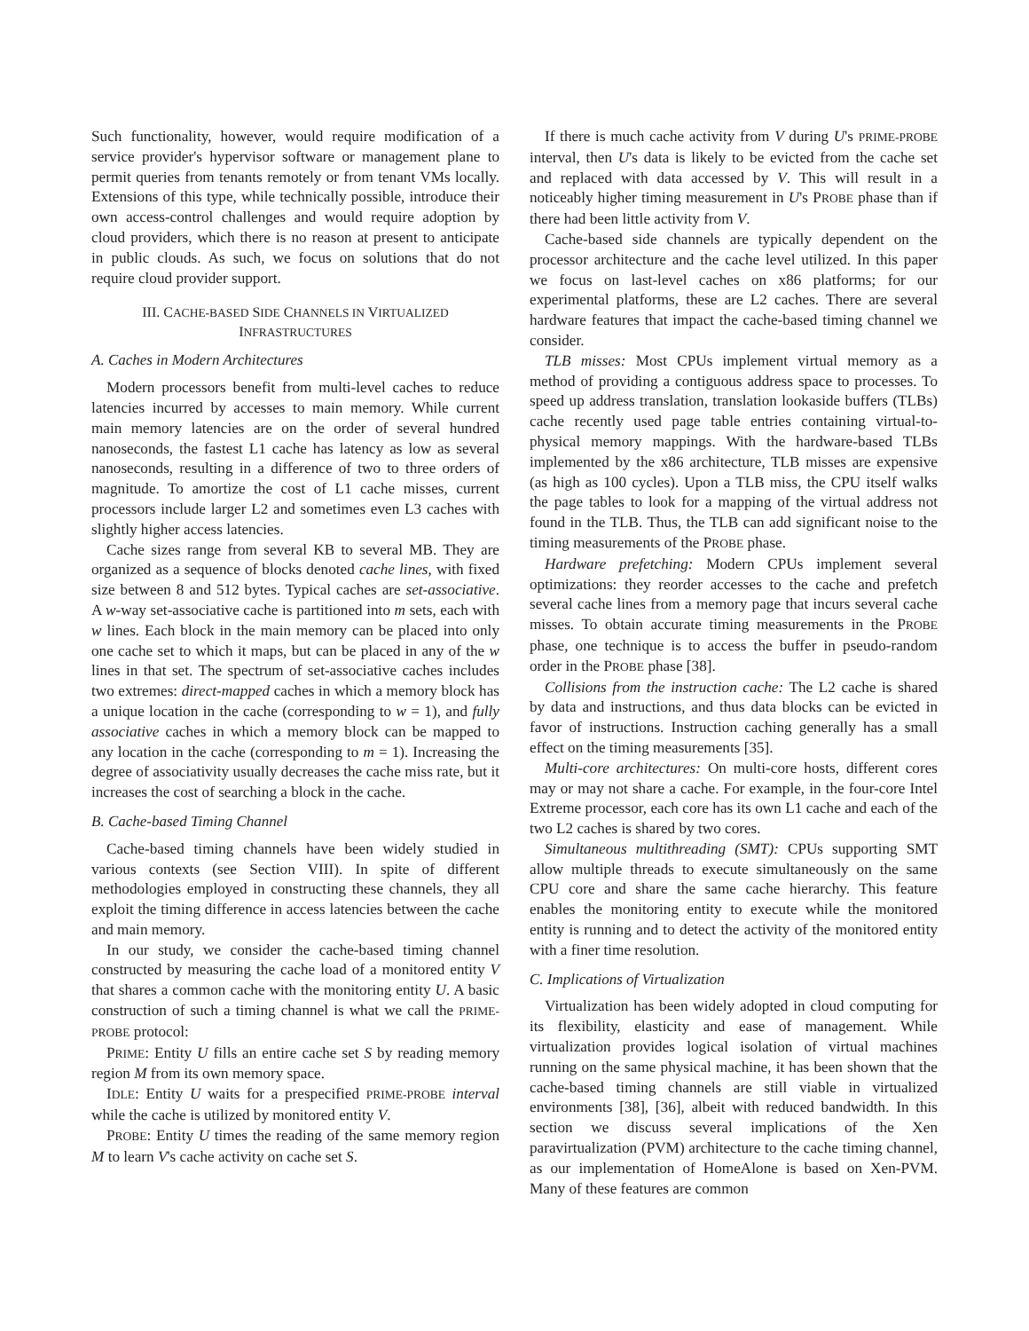Such functionality, however, would require modification of a service provider's hypervisor software or management plane to permit queries from tenants remotely or from tenant VMs locally. Extensions of this type, while technically possible, introduce their own access-control challenges and would require adoption by cloud providers, which there is no reason at present to anticipate in public clouds. As such, we focus on solutions that do not require cloud provider support.
III. CACHE-BASED SIDE CHANNELS IN VIRTUALIZED
INFRASTRUCTURES
A. Caches in Modern Architectures
Modern processors benefit from multi-level caches to reduce latencies incurred by accesses to main memory. While current main memory latencies are on the order of several hundred nanoseconds, the fastest L1 cache has latency as low as several nanoseconds, resulting in a difference of two to three orders of magnitude. To amortize the cost of L1 cache misses, current processors include larger L2 and sometimes even L3 caches with slightly higher access latencies.
Cache sizes range from several KB to several MB. They are organized as a sequence of blocks denoted cache lines, with fixed size between 8 and 512 bytes. Typical caches are set-associative. A w-way set-associative cache is partitioned into m sets, each with w lines. Each block in the main memory can be placed into only one cache set to which it maps, but can be placed in any of the w lines in that set. The spectrum of set-associative caches includes two extremes: direct-mapped caches in which a memory block has a unique location in the cache (corresponding to w = 1), and fully associative caches in which a memory block can be mapped to any location in the cache (corresponding to m = 1). Increasing the degree of associativity usually decreases the cache miss rate, but it increases the cost of searching a block in the cache.
B. Cache-based Timing Channel
Cache-based timing channels have been widely studied in various contexts (see Section VIII). In spite of different methodologies employed in constructing these channels, they all exploit the timing difference in access latencies between the cache and main memory.
In our study, we consider the cache-based timing channel constructed by measuring the cache load of a monitored entity V that shares a common cache with the monitoring entity U. A basic construction of such a timing channel is what we call the PRIME-PROBE protocol:
PRIME: Entity U fills an entire cache set S by reading memory region M from its own memory space.
IDLE: Entity U waits for a prespecified PRIME-PROBE interval while the cache is utilized by monitored entity V.
PROBE: Entity U times the reading of the same memory region M to learn V's cache activity on cache set S.
If there is much cache activity from V during U's PRIME-PROBE interval, then U's data is likely to be evicted from the cache set and replaced with data accessed by V. This will result in a noticeably higher timing measurement in U's PROBE phase than if there had been little activity from V.
Cache-based side channels are typically dependent on the processor architecture and the cache level utilized. In this paper we focus on last-level caches on x86 platforms; for our experimental platforms, these are L2 caches. There are several hardware features that impact the cache-based timing channel we consider.
TLB misses: Most CPUs implement virtual memory as a method of providing a contiguous address space to processes. To speed up address translation, translation lookaside buffers (TLBs) cache recently used page table entries containing virtual-to-physical memory mappings. With the hardware-based TLBs implemented by the x86 architecture, TLB misses are expensive (as high as 100 cycles). Upon a TLB miss, the CPU itself walks the page tables to look for a mapping of the virtual address not found in the TLB. Thus, the TLB can add significant noise to the timing measurements of the PROBE phase.
Hardware prefetching: Modern CPUs implement several optimizations: they reorder accesses to the cache and prefetch several cache lines from a memory page that incurs several cache misses. To obtain accurate timing measurements in the PROBE phase, one technique is to access the buffer in pseudo-random order in the PROBE phase [38].
Collisions from the instruction cache: The L2 cache is shared by data and instructions, and thus data blocks can be evicted in favor of instructions. Instruction caching generally has a small effect on the timing measurements [35].
Multi-core architectures: On multi-core hosts, different cores may or may not share a cache. For example, in the four-core Intel Extreme processor, each core has its own L1 cache and each of the two L2 caches is shared by two cores.
Simultaneous multithreading (SMT): CPUs supporting SMT allow multiple threads to execute simultaneously on the same CPU core and share the same cache hierarchy. This feature enables the monitoring entity to execute while the monitored entity is running and to detect the activity of the monitored entity with a finer time resolution.
C. Implications of Virtualization
Virtualization has been widely adopted in cloud computing for its flexibility, elasticity and ease of management. While virtualization provides logical isolation of virtual machines running on the same physical machine, it has been shown that the cache-based timing channels are still viable in virtualized environments [38], [36], albeit with reduced bandwidth. In this section we discuss several implications of the Xen paravirtualization (PVM) architecture to the cache timing channel, as our implementation of HomeAlone is based on Xen-PVM. Many of these features are common